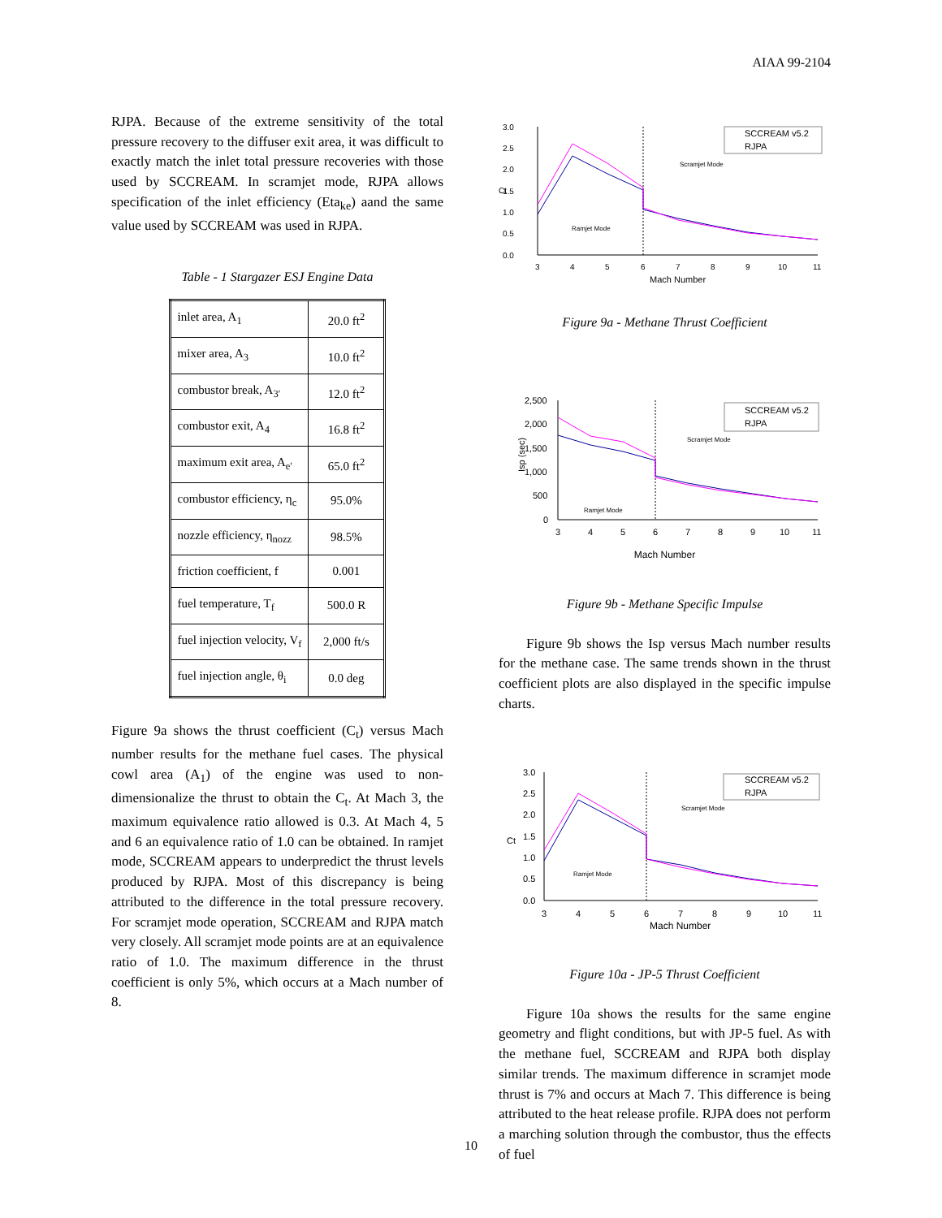AIAA 99-2104
RJPA. Because of the extreme sensitivity of the total pressure recovery to the diffuser exit area, it was difficult to exactly match the inlet total pressure recoveries with those used by SCCREAM. In scramjet mode, RJPA allows specification of the inlet efficiency (Eta<sub>ke</sub>) aand the same value used by SCCREAM was used in RJPA.
Table - 1 Stargazer ESJ Engine Data
| inlet area, A<sub>1</sub> | 20.0 ft<sup>2</sup> |
| mixer area, A<sub>3</sub> | 10.0 ft<sup>2</sup> |
| combustor break, A<sub>3'</sub> | 12.0 ft<sup>2</sup> |
| combustor exit, A<sub>4</sub> | 16.8 ft<sup>2</sup> |
| maximum exit area, A<sub>e'</sub> | 65.0 ft<sup>2</sup> |
| combustor efficiency, η<sub>c</sub> | 95.0% |
| nozzle efficiency, η<sub>nozz</sub> | 98.5% |
| friction coefficient, f | 0.001 |
| fuel temperature, T<sub>f</sub> | 500.0 R |
| fuel injection velocity, V<sub>f</sub> | 2,000 ft/s |
| fuel injection angle, θ<sub>i</sub> | 0.0 deg |
Figure 9a shows the thrust coefficient (C<sub>t</sub>) versus Mach number results for the methane fuel cases. The physical cowl area (A<sub>1</sub>) of the engine was used to non-dimensionalize the thrust to obtain the C<sub>t</sub>. At Mach 3, the maximum equivalence ratio allowed is 0.3. At Mach 4, 5 and 6 an equivalence ratio of 1.0 can be obtained. In ramjet mode, SCCREAM appears to underpredict the thrust levels produced by RJPA. Most of this discrepancy is being attributed to the difference in the total pressure recovery. For scramjet mode operation, SCCREAM and RJPA match very closely. All scramjet mode points are at an equivalence ratio of 1.0. The maximum difference in the thrust coefficient is only 5%, which occurs at a Mach number of 8.
Ct
3.0
2.5
2.0
1.5
1.0
0.5
0.0
SCCREAM v5.2
RJPA
Scramjet Mode
Ramjet Mode
3
4
5
6
7
8
9
10
11
Mach Number
Figure 9a - Methane Thrust Coefficient
Isp (sec)
2,500
2,000
1,500
1,000
500
0
SCCREAM v5.2
RJPA
Scramjet Mode
Ramjet Mode
3
4
5
6
7
8
9
10
11
Mach Number
Figure 9b - Methane Specific Impulse
Figure 9b shows the Isp versus Mach number results for the methane case. The same trends shown in the thrust coefficient plots are also displayed in the specific impulse charts.
Ct
3.0
2.5
2.0
1.5
1.0
0.5
0.0
SCCREAM v5.2
RJPA
Scramjet Mode
Ramjet Mode
3
4
5
6
7
8
9
10
11
Mach Number
Figure 10a - JP-5 Thrust Coefficient
Figure 10a shows the results for the same engine geometry and flight conditions, but with JP-5 fuel. As with the methane fuel, SCCREAM and RJPA both display similar trends. The maximum difference in scramjet mode thrust is 7% and occurs at Mach 7. This difference is being attributed to the heat release profile. RJPA does not perform a marching solution through the combustor, thus the effects of fuel
10